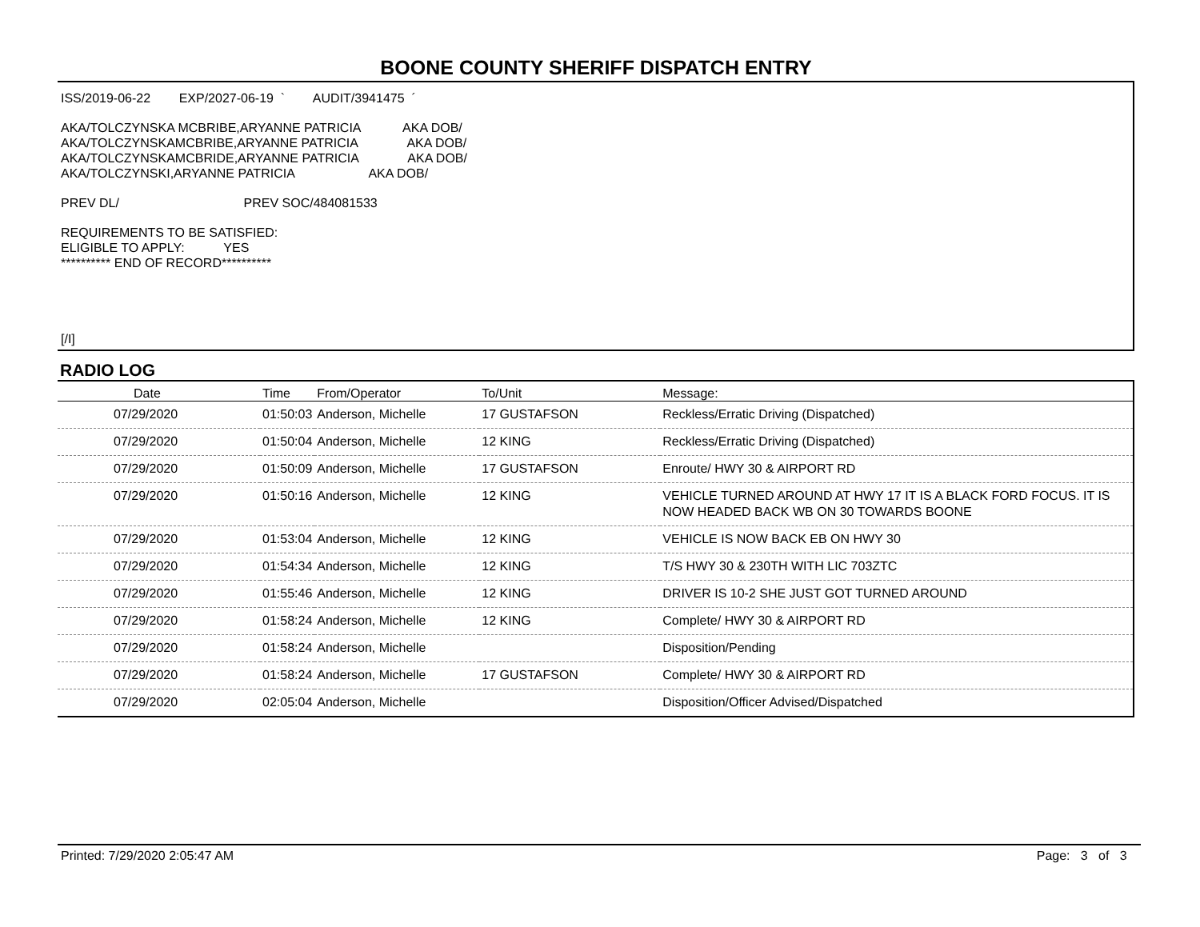BOONE COUNTY SHERIFF DISPATCH ENTRY
ISS/2019-06-22 EXP/2027-06-19 ` AUDIT/3941475 ´
AKA/TOLCZYNSKA MCBRIBE,ARYANNE PATRICIA AKA DOB/ AKA/TOLCZYNSKAMCBRIBE,ARYANNE PATRICIA AKA DOB/ AKA/TOLCZYNSKAMCBRIDE,ARYANNE PATRICIA AKA DOB/ AKA/TOLCZYNSKI,ARYANNE PATRICIA AKA DOB/
PREV DL/ PREV SOC/484081533
REQUIREMENTS TO BE SATISFIED: ELIGIBLE TO APPLY: YES ********** END OF RECORD**********
[/I]
RADIO LOG
| Date | Time | From/Operator | To/Unit | Message: |
| --- | --- | --- | --- | --- |
| 07/29/2020 | 01:50:03 | Anderson, Michelle | 17 GUSTAFSON | Reckless/Erratic Driving (Dispatched) |
| 07/29/2020 | 01:50:04 | Anderson, Michelle | 12 KING | Reckless/Erratic Driving (Dispatched) |
| 07/29/2020 | 01:50:09 | Anderson, Michelle | 17 GUSTAFSON | Enroute/ HWY 30 & AIRPORT RD |
| 07/29/2020 | 01:50:16 | Anderson, Michelle | 12 KING | VEHICLE TURNED AROUND AT HWY 17 IT IS A BLACK FORD FOCUS. IT IS NOW HEADED BACK WB ON 30 TOWARDS BOONE |
| 07/29/2020 | 01:53:04 | Anderson, Michelle | 12 KING | VEHICLE IS NOW BACK EB ON HWY 30 |
| 07/29/2020 | 01:54:34 | Anderson, Michelle | 12 KING | T/S HWY 30 & 230TH WITH LIC 703ZTC |
| 07/29/2020 | 01:55:46 | Anderson, Michelle | 12 KING | DRIVER IS 10-2 SHE JUST GOT TURNED AROUND |
| 07/29/2020 | 01:58:24 | Anderson, Michelle | 12 KING | Complete/ HWY 30 & AIRPORT RD |
| 07/29/2020 | 01:58:24 | Anderson, Michelle | | Disposition/Pending |
| 07/29/2020 | 01:58:24 | Anderson, Michelle | 17 GUSTAFSON | Complete/ HWY 30 & AIRPORT RD |
| 07/29/2020 | 02:05:04 | Anderson, Michelle | | Disposition/Officer Advised/Dispatched |
Printed: 7/29/2020 2:05:47 AM Page: 3 of 3